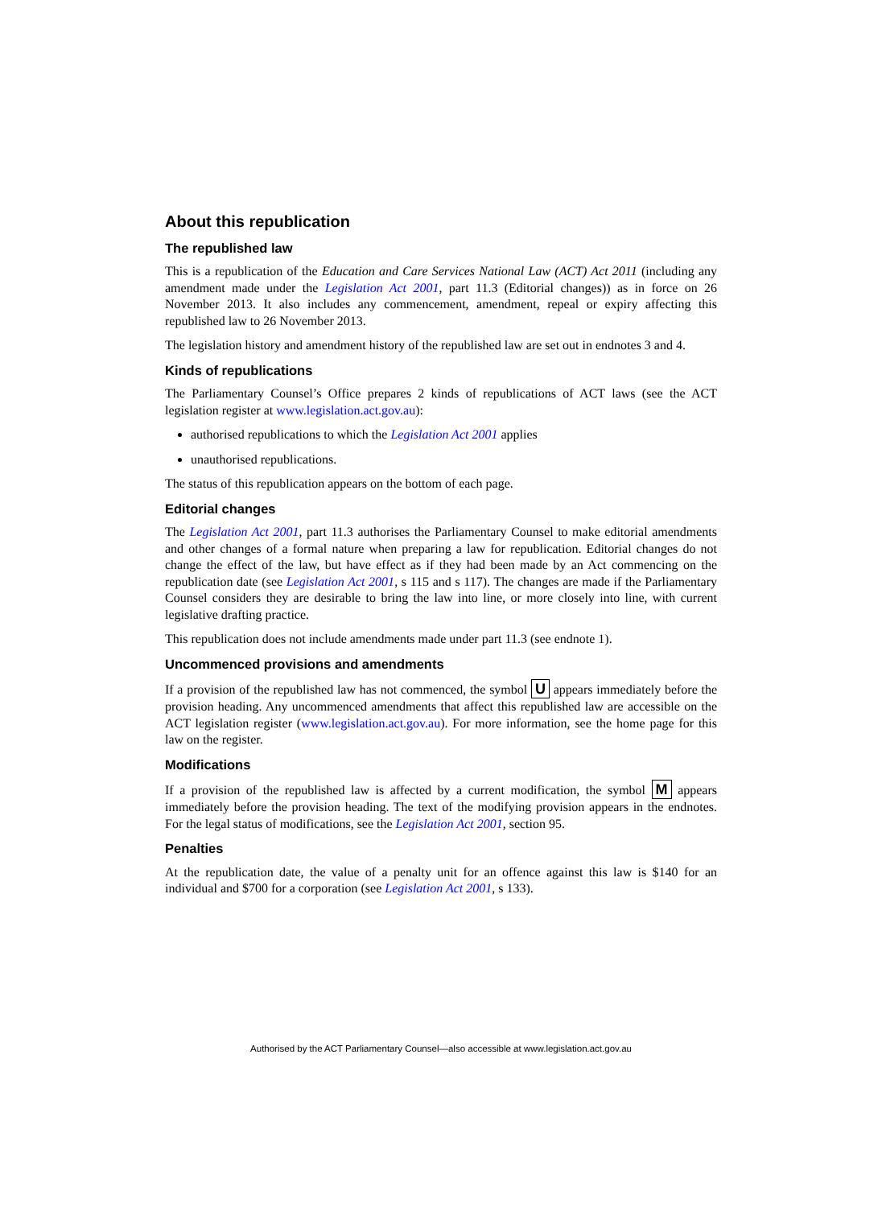About this republication
The republished law
This is a republication of the Education and Care Services National Law (ACT) Act 2011 (including any amendment made under the Legislation Act 2001, part 11.3 (Editorial changes)) as in force on 26 November 2013. It also includes any commencement, amendment, repeal or expiry affecting this republished law to 26 November 2013.
The legislation history and amendment history of the republished law are set out in endnotes 3 and 4.
Kinds of republications
The Parliamentary Counsel’s Office prepares 2 kinds of republications of ACT laws (see the ACT legislation register at www.legislation.act.gov.au):
authorised republications to which the Legislation Act 2001 applies
unauthorised republications.
The status of this republication appears on the bottom of each page.
Editorial changes
The Legislation Act 2001, part 11.3 authorises the Parliamentary Counsel to make editorial amendments and other changes of a formal nature when preparing a law for republication. Editorial changes do not change the effect of the law, but have effect as if they had been made by an Act commencing on the republication date (see Legislation Act 2001, s 115 and s 117). The changes are made if the Parliamentary Counsel considers they are desirable to bring the law into line, or more closely into line, with current legislative drafting practice.
This republication does not include amendments made under part 11.3 (see endnote 1).
Uncommenced provisions and amendments
If a provision of the republished law has not commenced, the symbol U appears immediately before the provision heading. Any uncommenced amendments that affect this republished law are accessible on the ACT legislation register (www.legislation.act.gov.au). For more information, see the home page for this law on the register.
Modifications
If a provision of the republished law is affected by a current modification, the symbol M appears immediately before the provision heading. The text of the modifying provision appears in the endnotes. For the legal status of modifications, see the Legislation Act 2001, section 95.
Penalties
At the republication date, the value of a penalty unit for an offence against this law is $140 for an individual and $700 for a corporation (see Legislation Act 2001, s 133).
Authorised by the ACT Parliamentary Counsel—also accessible at www.legislation.act.gov.au